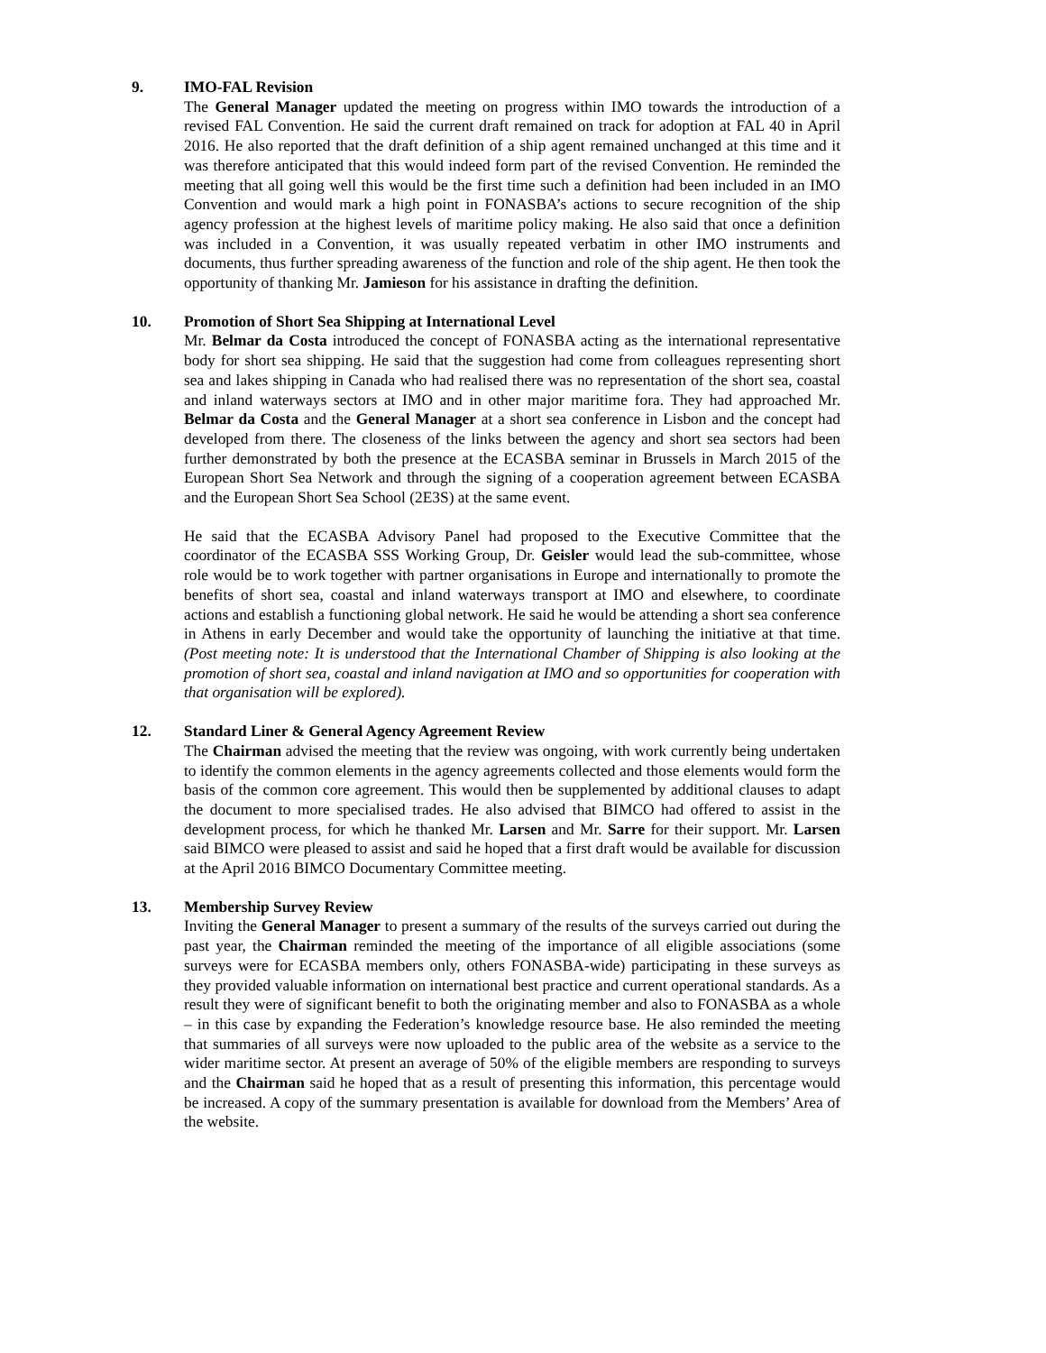9. IMO-FAL Revision
The General Manager updated the meeting on progress within IMO towards the introduction of a revised FAL Convention. He said the current draft remained on track for adoption at FAL 40 in April 2016. He also reported that the draft definition of a ship agent remained unchanged at this time and it was therefore anticipated that this would indeed form part of the revised Convention. He reminded the meeting that all going well this would be the first time such a definition had been included in an IMO Convention and would mark a high point in FONASBA’s actions to secure recognition of the ship agency profession at the highest levels of maritime policy making. He also said that once a definition was included in a Convention, it was usually repeated verbatim in other IMO instruments and documents, thus further spreading awareness of the function and role of the ship agent. He then took the opportunity of thanking Mr. Jamieson for his assistance in drafting the definition.
10. Promotion of Short Sea Shipping at International Level
Mr. Belmar da Costa introduced the concept of FONASBA acting as the international representative body for short sea shipping. He said that the suggestion had come from colleagues representing short sea and lakes shipping in Canada who had realised there was no representation of the short sea, coastal and inland waterways sectors at IMO and in other major maritime fora. They had approached Mr. Belmar da Costa and the General Manager at a short sea conference in Lisbon and the concept had developed from there. The closeness of the links between the agency and short sea sectors had been further demonstrated by both the presence at the ECASBA seminar in Brussels in March 2015 of the European Short Sea Network and through the signing of a cooperation agreement between ECASBA and the European Short Sea School (2E3S) at the same event.
He said that the ECASBA Advisory Panel had proposed to the Executive Committee that the coordinator of the ECASBA SSS Working Group, Dr. Geisler would lead the sub-committee, whose role would be to work together with partner organisations in Europe and internationally to promote the benefits of short sea, coastal and inland waterways transport at IMO and elsewhere, to coordinate actions and establish a functioning global network. He said he would be attending a short sea conference in Athens in early December and would take the opportunity of launching the initiative at that time. (Post meeting note: It is understood that the International Chamber of Shipping is also looking at the promotion of short sea, coastal and inland navigation at IMO and so opportunities for cooperation with that organisation will be explored).
12. Standard Liner & General Agency Agreement Review
The Chairman advised the meeting that the review was ongoing, with work currently being undertaken to identify the common elements in the agency agreements collected and those elements would form the basis of the common core agreement. This would then be supplemented by additional clauses to adapt the document to more specialised trades. He also advised that BIMCO had offered to assist in the development process, for which he thanked Mr. Larsen and Mr. Sarre for their support. Mr. Larsen said BIMCO were pleased to assist and said he hoped that a first draft would be available for discussion at the April 2016 BIMCO Documentary Committee meeting.
13. Membership Survey Review
Inviting the General Manager to present a summary of the results of the surveys carried out during the past year, the Chairman reminded the meeting of the importance of all eligible associations (some surveys were for ECASBA members only, others FONASBA-wide) participating in these surveys as they provided valuable information on international best practice and current operational standards. As a result they were of significant benefit to both the originating member and also to FONASBA as a whole – in this case by expanding the Federation’s knowledge resource base. He also reminded the meeting that summaries of all surveys were now uploaded to the public area of the website as a service to the wider maritime sector. At present an average of 50% of the eligible members are responding to surveys and the Chairman said he hoped that as a result of presenting this information, this percentage would be increased. A copy of the summary presentation is available for download from the Members’ Area of the website.